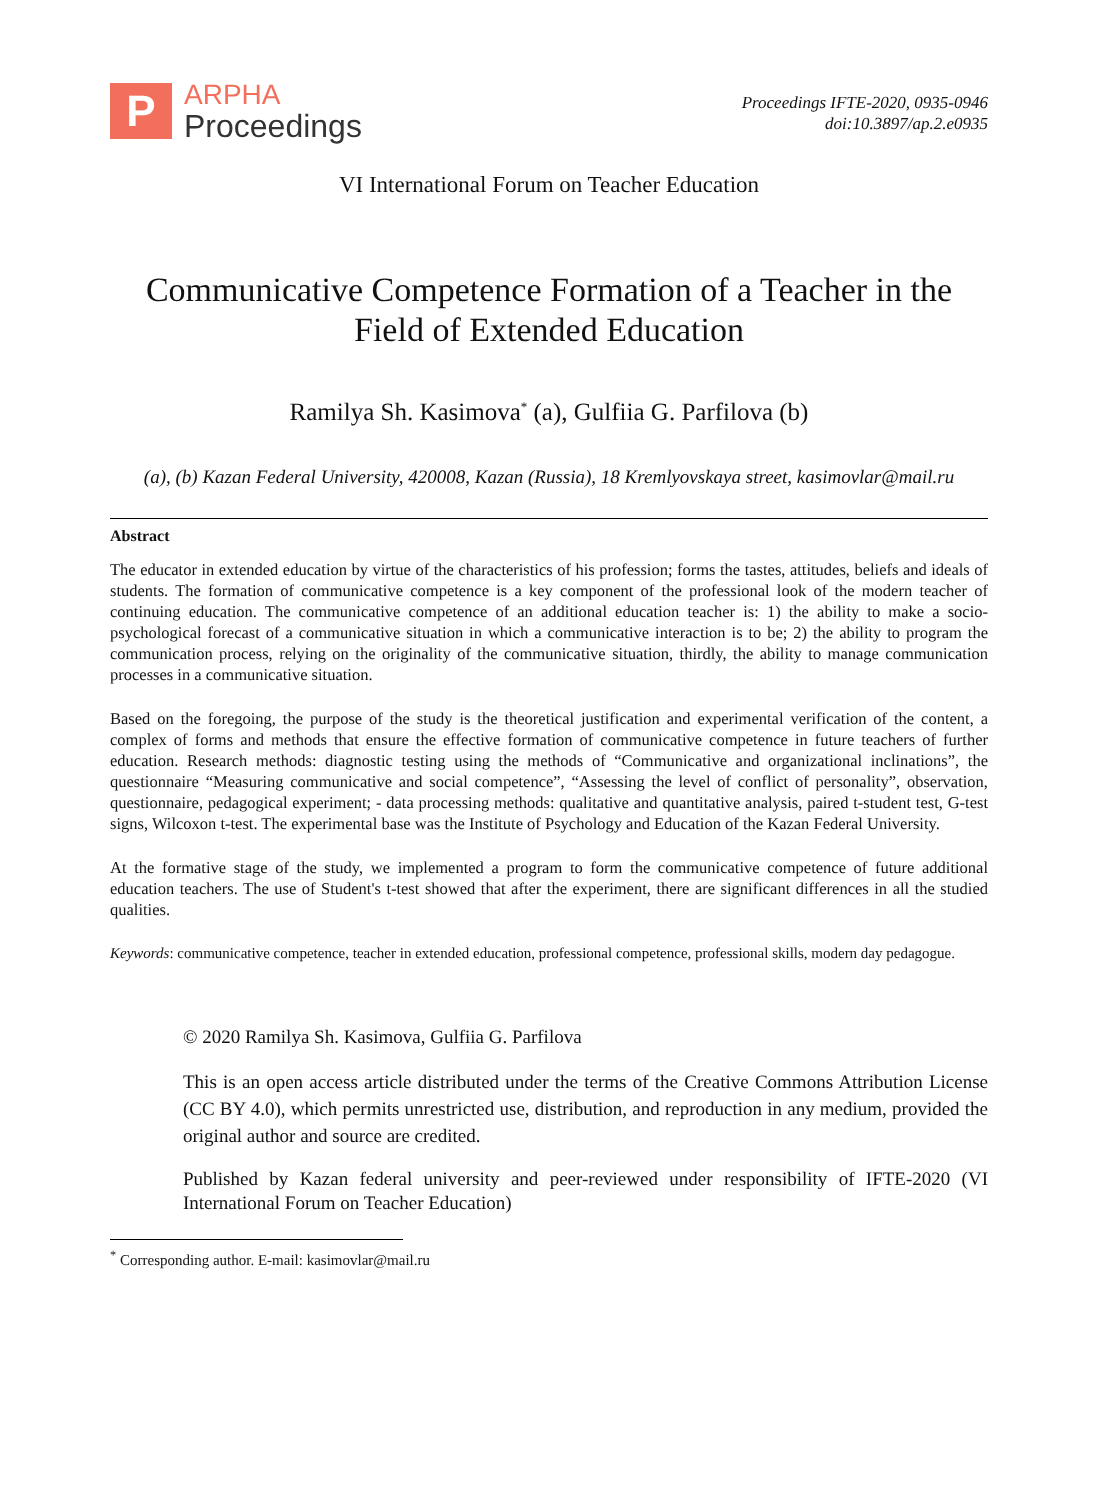P
ARPHA
Proceedings
Proceedings IFTE-2020, 0935-0946
doi:10.3897/ap.2.e0935
VI International Forum on Teacher Education
Communicative Competence Formation of a Teacher in the
Field of Extended Education
Ramilya Sh. Kasimova<sup>*</sup> (a), Gulfiia G. Parfilova (b)
(a), (b) Kazan Federal University, 420008, Kazan (Russia), 18 Kremlyovskaya street, kasimovlar@mail.ru
Abstract
The educator in extended education by virtue of the characteristics of his profession; forms the tastes, attitudes, beliefs and ideals of students. The formation of communicative competence is a key component of the professional look of the modern teacher of continuing education. The communicative competence of an additional education teacher is: 1) the ability to make a socio-psychological forecast of a communicative situation in which a communicative interaction is to be; 2) the ability to program the communication process, relying on the originality of the communicative situation, thirdly, the ability to manage communication processes in a communicative situation.
Based on the foregoing, the purpose of the study is the theoretical justification and experimental verification of the content, a complex of forms and methods that ensure the effective formation of communicative competence in future teachers of further education. Research methods: diagnostic testing using the methods of “Communicative and organizational inclinations”, the questionnaire “Measuring communicative and social competence”, “Assessing the level of conflict of personality”, observation, questionnaire, pedagogical experiment; - data processing methods: qualitative and quantitative analysis, paired t-student test, G-test signs, Wilcoxon t-test. The experimental base was the Institute of Psychology and Education of the Kazan Federal University.
At the formative stage of the study, we implemented a program to form the communicative competence of future additional education teachers. The use of Student's t-test showed that after the experiment, there are significant differences in all the studied qualities.
Keywords: communicative competence, teacher in extended education, professional competence, professional skills, modern day pedagogue.
© 2020 Ramilya Sh. Kasimova, Gulfiia G. Parfilova
This is an open access article distributed under the terms of the Creative Commons Attribution License (CC BY 4.0), which permits unrestricted use, distribution, and reproduction in any medium, provided the original author and source are credited.
Published by Kazan federal university and peer-reviewed under responsibility of IFTE-2020 (VI International Forum on Teacher Education)
<sup>*</sup> Corresponding author. E-mail: kasimovlar@mail.ru